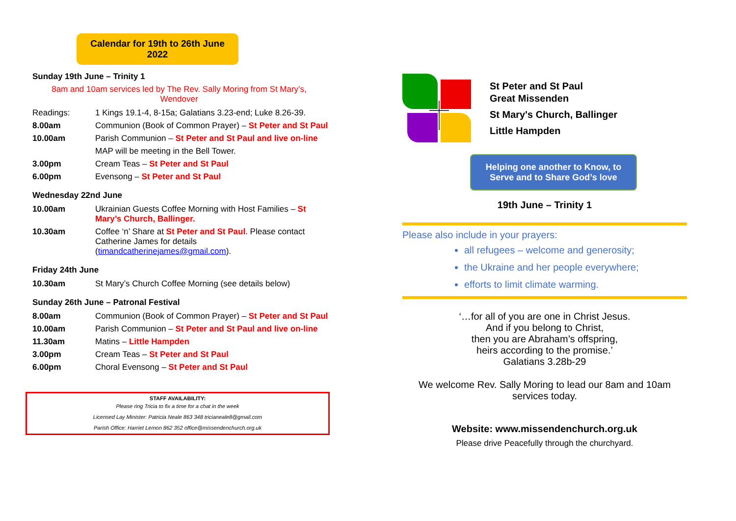Calendar for 19th to 26th June
2022
Sunday 19th June – Trinity 1
8am and 10am services led by The Rev. Sally Moring from St Mary’s,
Wendover
| Readings: | 1 Kings 19.1-4, 8-15a; Galatians 3.23-end; Luke 8.26-39. |
| 8.00am | Communion (Book of Common Prayer) – St Peter and St Paul |
| 10.00am | Parish Communion – St Peter and St Paul and live on-line |
| | MAP will be meeting in the Bell Tower. |
| 3.00pm | Cream Teas – St Peter and St Paul |
| 6.00pm | Evensong – St Peter and St Paul |
Wednesday 22nd June
| 10.00am | Ukrainian Guests Coffee Morning with Host Families – St Mary’s Church, Ballinger. |
| 10.30am | Coffee ‘n’ Share at St Peter and St Paul . Please contact Catherine James for details ( timandcatherinejames@gmail.com ). |
Friday 24th June
| 10.30am | St Mary’s Church Coffee Morning (see details below) |
Sunday 26th June – Patronal Festival
| 8.00am | Communion (Book of Common Prayer) – St Peter and St Paul |
| 10.00am | Parish Communion – St Peter and St Paul and live on-line |
| 11.30am | Matins – Little Hampden |
| 3.00pm | Cream Teas – St Peter and St Paul |
| 6.00pm | Choral Evensong – St Peter and St Paul |
STAFF AVAILABILITY:
Please ring Tricia to fix a time for a chat in the week
Licensed Lay Minister: Patricia Neale 863 348 tricianeale8@gmail.com
Parish Office: Harriet Lemon 862 352 office@missendenchurch.org.uk
St Peter and St Paul
Great Missenden
St Mary's Church, Ballinger
Little Hampden
Helping one another to Know, to
Serve and to Share God’s love
19th June – Trinity 1
Please also include in your prayers:
all refugees – welcome and generosity;
the Ukraine and her people everywhere;
efforts to limit climate warming.
‘…for all of you are one in Christ Jesus.
And if you belong to Christ,
then you are Abraham’s offspring,
heirs according to the promise.’
Galatians 3.28b-29
We welcome Rev. Sally Moring to lead our 8am and 10am services today.
Website: www.missendenchurch.org.uk
Please drive Peacefully through the churchyard.